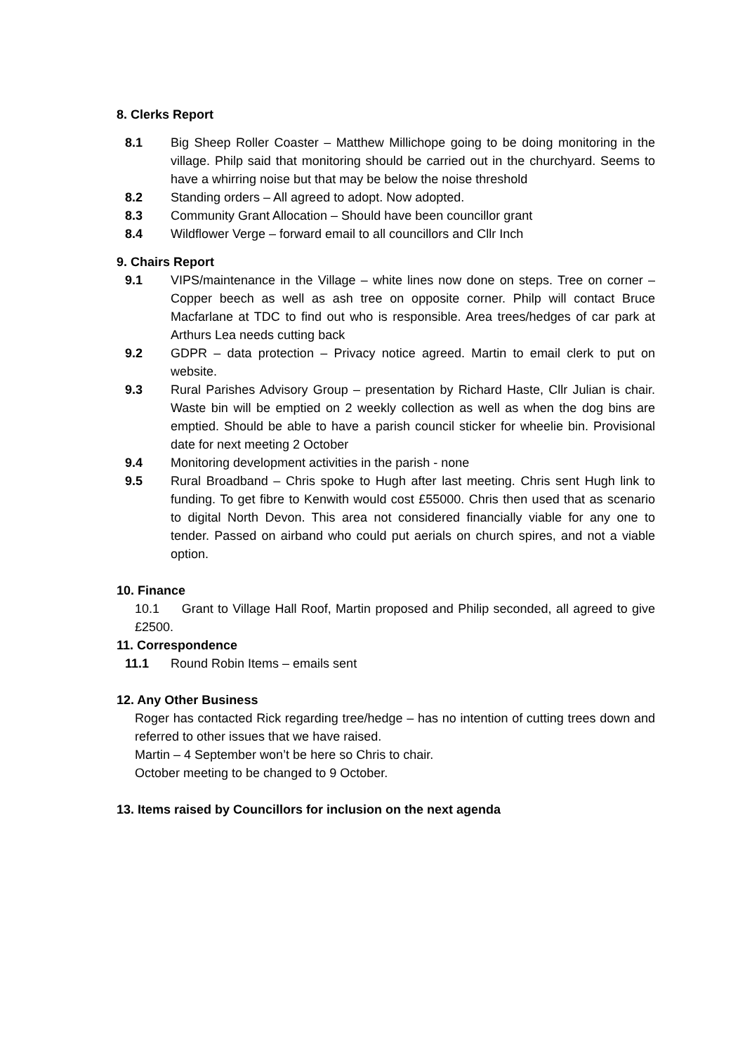8. Clerks Report
8.1 Big Sheep Roller Coaster – Matthew Millichope going to be doing monitoring in the village. Philp said that monitoring should be carried out in the churchyard. Seems to have a whirring noise but that may be below the noise threshold
8.2 Standing orders – All agreed to adopt. Now adopted.
8.3 Community Grant Allocation – Should have been councillor grant
8.4 Wildflower Verge – forward email to all councillors and Cllr Inch
9. Chairs Report
9.1 VIPS/maintenance in the Village – white lines now done on steps. Tree on corner – Copper beech as well as ash tree on opposite corner. Philp will contact Bruce Macfarlane at TDC to find out who is responsible. Area trees/hedges of car park at Arthurs Lea needs cutting back
9.2 GDPR – data protection – Privacy notice agreed. Martin to email clerk to put on website.
9.3 Rural Parishes Advisory Group – presentation by Richard Haste, Cllr Julian is chair. Waste bin will be emptied on 2 weekly collection as well as when the dog bins are emptied. Should be able to have a parish council sticker for wheelie bin. Provisional date for next meeting 2 October
9.4 Monitoring development activities in the parish - none
9.5 Rural Broadband – Chris spoke to Hugh after last meeting. Chris sent Hugh link to funding. To get fibre to Kenwith would cost £55000. Chris then used that as scenario to digital North Devon. This area not considered financially viable for any one to tender. Passed on airband who could put aerials on church spires, and not a viable option.
10. Finance
10.1 Grant to Village Hall Roof, Martin proposed and Philip seconded, all agreed to give £2500.
11. Correspondence
11.1 Round Robin Items – emails sent
12. Any Other Business
Roger has contacted Rick regarding tree/hedge – has no intention of cutting trees down and referred to other issues that we have raised.
Martin – 4 September won’t be here so Chris to chair.
October meeting to be changed to 9 October.
13. Items raised by Councillors for inclusion on the next agenda